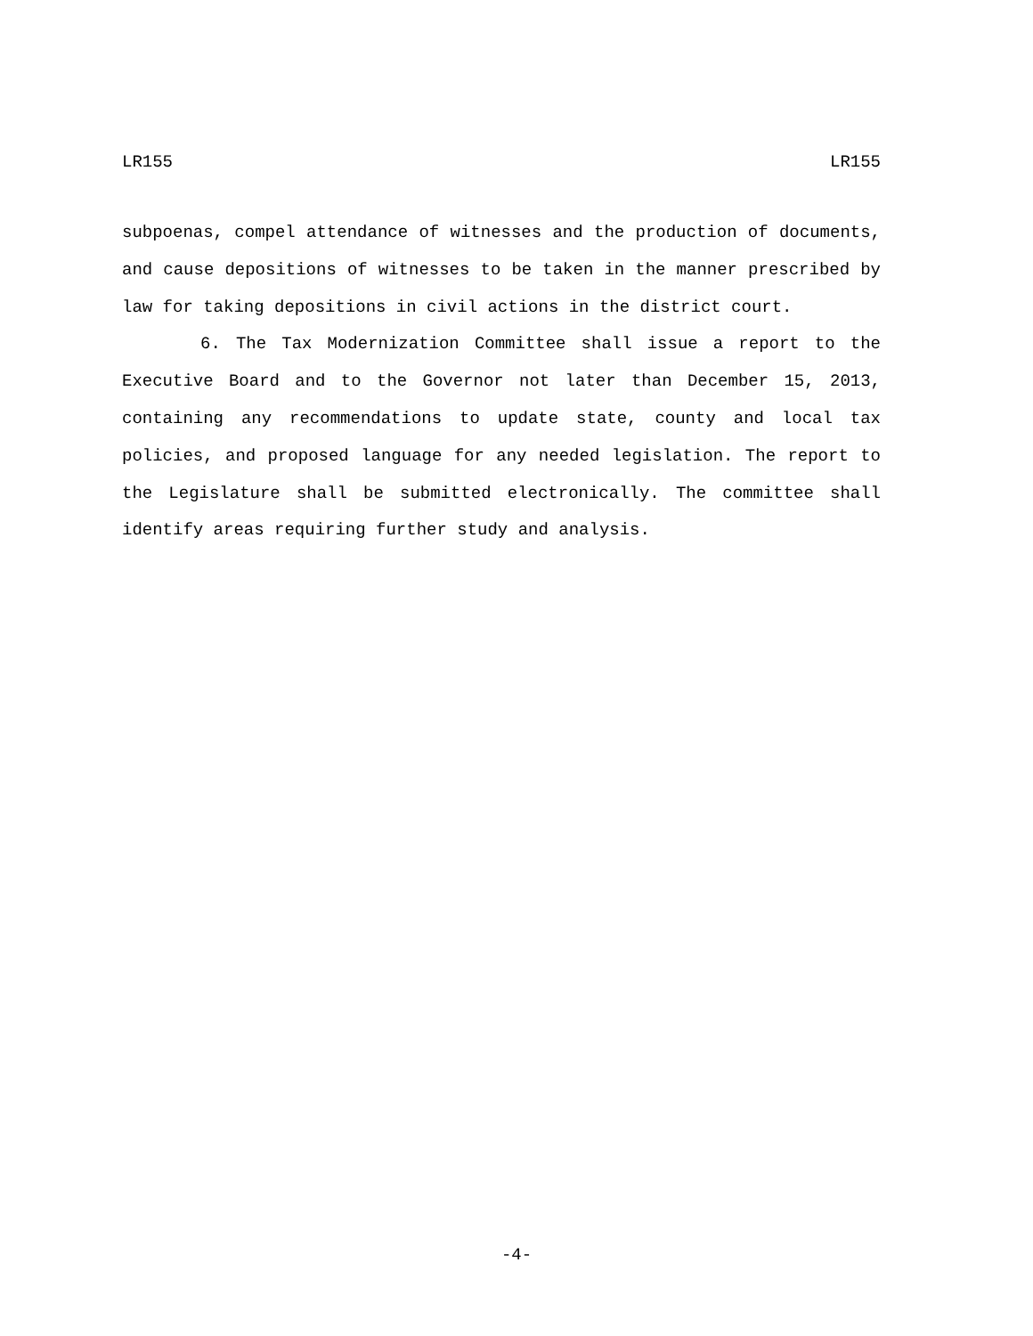LR155 LR155
subpoenas, compel attendance of witnesses and the production of documents, and cause depositions of witnesses to be taken in the manner prescribed by law for taking depositions in civil actions in the district court.
6. The Tax Modernization Committee shall issue a report to the Executive Board and to the Governor not later than December 15, 2013, containing any recommendations to update state, county and local tax policies, and proposed language for any needed legislation. The report to the Legislature shall be submitted electronically. The committee shall identify areas requiring further study and analysis.
-4-